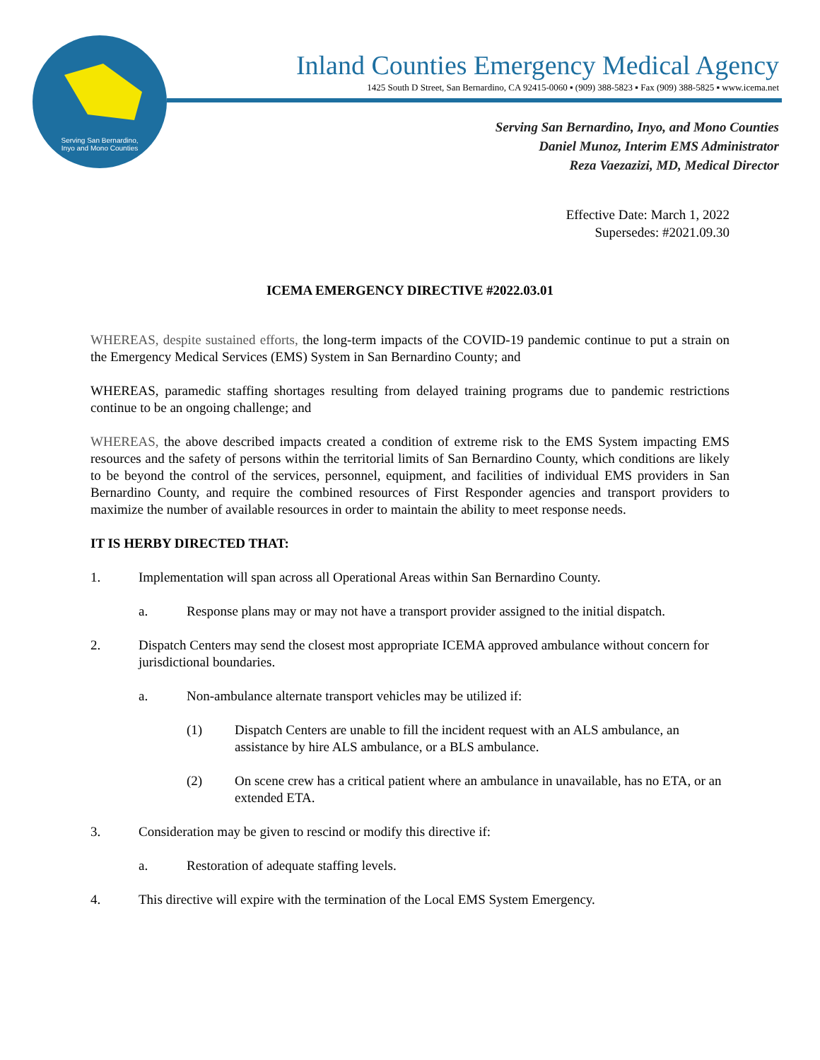Serving San Bernardino,
Inyo and Mono Counties
Inland Counties Emergency Medical Agency
1425 South D Street, San Bernardino, CA 92415-0060 ▪ (909) 388-5823 ▪ Fax (909) 388-5825 ▪ www.icema.net
Serving San Bernardino, Inyo, and Mono Counties
Daniel Munoz, Interim EMS Administrator
Reza Vaezazizi, MD, Medical Director
Effective Date: March 1, 2022
Supersedes: #2021.09.30
ICEMA EMERGENCY DIRECTIVE #2022.03.01
WHEREAS, despite sustained efforts, the long-term impacts of the COVID-19 pandemic continue to put a strain on the Emergency Medical Services (EMS) System in San Bernardino County; and
WHEREAS, paramedic staffing shortages resulting from delayed training programs due to pandemic restrictions continue to be an ongoing challenge; and
WHEREAS, the above described impacts created a condition of extreme risk to the EMS System impacting EMS resources and the safety of persons within the territorial limits of San Bernardino County, which conditions are likely to be beyond the control of the services, personnel, equipment, and facilities of individual EMS providers in San Bernardino County, and require the combined resources of First Responder agencies and transport providers to maximize the number of available resources in order to maintain the ability to meet response needs.
IT IS HERBY DIRECTED THAT:
1. Implementation will span across all Operational Areas within San Bernardino County.
a. Response plans may or may not have a transport provider assigned to the initial dispatch.
2. Dispatch Centers may send the closest most appropriate ICEMA approved ambulance without concern for jurisdictional boundaries.
a. Non-ambulance alternate transport vehicles may be utilized if:
(1) Dispatch Centers are unable to fill the incident request with an ALS ambulance, an assistance by hire ALS ambulance, or a BLS ambulance.
(2) On scene crew has a critical patient where an ambulance in unavailable, has no ETA, or an extended ETA.
3. Consideration may be given to rescind or modify this directive if:
a. Restoration of adequate staffing levels.
4. This directive will expire with the termination of the Local EMS System Emergency.